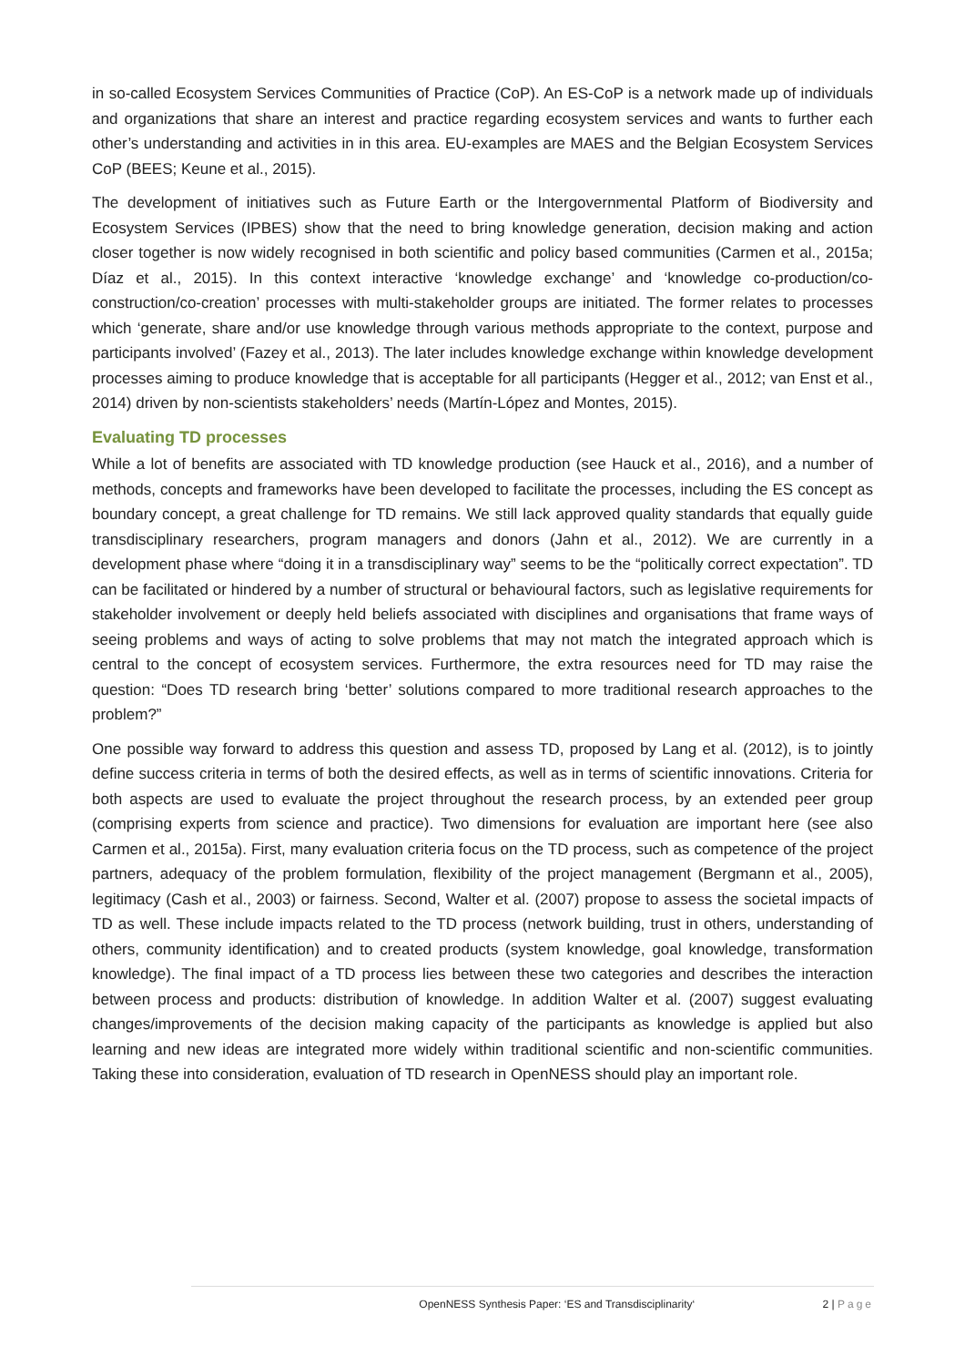in so-called Ecosystem Services Communities of Practice (CoP). An ES-CoP is a network made up of individuals and organizations that share an interest and practice regarding ecosystem services and wants to further each other’s understanding and activities in in this area. EU-examples are MAES and the Belgian Ecosystem Services CoP (BEES; Keune et al., 2015).
The development of initiatives such as Future Earth or the Intergovernmental Platform of Biodiversity and Ecosystem Services (IPBES) show that the need to bring knowledge generation, decision making and action closer together is now widely recognised in both scientific and policy based communities (Carmen et al., 2015a; Díaz et al., 2015). In this context interactive ‘knowledge exchange’ and ‘knowledge co-production/co-construction/co-creation’ processes with multi-stakeholder groups are initiated. The former relates to processes which ‘generate, share and/or use knowledge through various methods appropriate to the context, purpose and participants involved’ (Fazey et al., 2013). The later includes knowledge exchange within knowledge development processes aiming to produce knowledge that is acceptable for all participants (Hegger et al., 2012; van Enst et al., 2014) driven by non-scientists stakeholders’ needs (Martín-López and Montes, 2015).
Evaluating TD processes
While a lot of benefits are associated with TD knowledge production (see Hauck et al., 2016), and a number of methods, concepts and frameworks have been developed to facilitate the processes, including the ES concept as boundary concept, a great challenge for TD remains. We still lack approved quality standards that equally guide transdisciplinary researchers, program managers and donors (Jahn et al., 2012). We are currently in a development phase where “doing it in a transdisciplinary way” seems to be the “politically correct expectation”. TD can be facilitated or hindered by a number of structural or behavioural factors, such as legislative requirements for stakeholder involvement or deeply held beliefs associated with disciplines and organisations that frame ways of seeing problems and ways of acting to solve problems that may not match the integrated approach which is central to the concept of ecosystem services. Furthermore, the extra resources need for TD may raise the question: “Does TD research bring ‘better’ solutions compared to more traditional research approaches to the problem?”
One possible way forward to address this question and assess TD, proposed by Lang et al. (2012), is to jointly define success criteria in terms of both the desired effects, as well as in terms of scientific innovations. Criteria for both aspects are used to evaluate the project throughout the research process, by an extended peer group (comprising experts from science and practice). Two dimensions for evaluation are important here (see also Carmen et al., 2015a). First, many evaluation criteria focus on the TD process, such as competence of the project partners, adequacy of the problem formulation, flexibility of the project management (Bergmann et al., 2005), legitimacy (Cash et al., 2003) or fairness. Second, Walter et al. (2007) propose to assess the societal impacts of TD as well. These include impacts related to the TD process (network building, trust in others, understanding of others, community identification) and to created products (system knowledge, goal knowledge, transformation knowledge). The final impact of a TD process lies between these two categories and describes the interaction between process and products: distribution of knowledge. In addition Walter et al. (2007) suggest evaluating changes/improvements of the decision making capacity of the participants as knowledge is applied but also learning and new ideas are integrated more widely within traditional scientific and non-scientific communities. Taking these into consideration, evaluation of TD research in OpenNESS should play an important role.
OpenNESS Synthesis Paper: ‘ES and Transdisciplinarity‘2 | Page